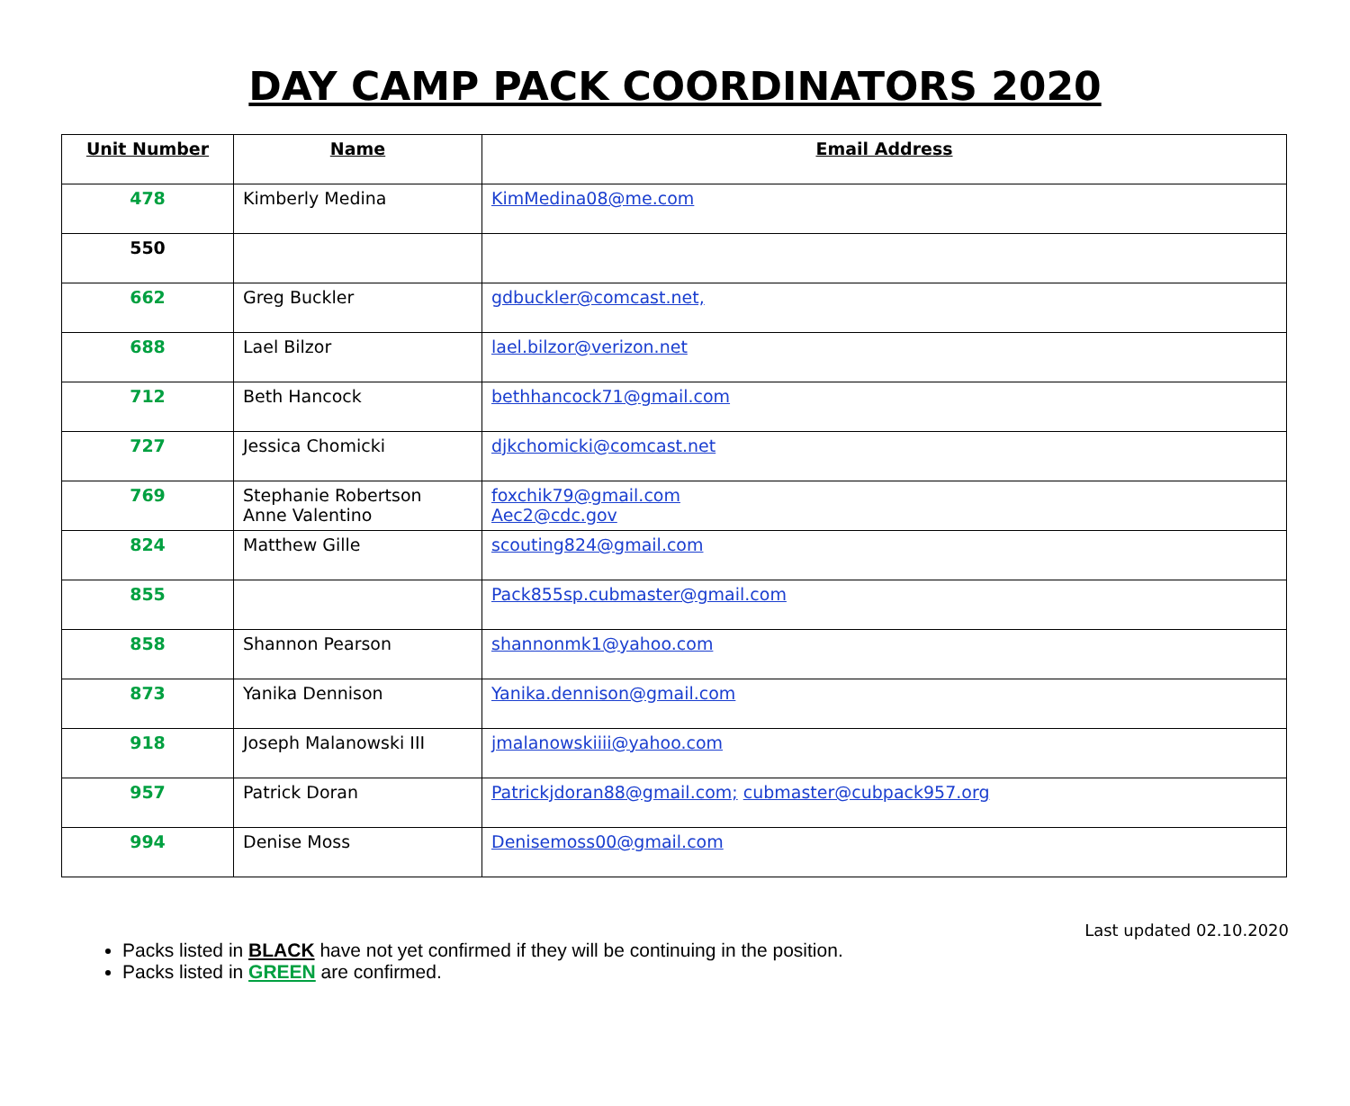DAY CAMP PACK COORDINATORS 2020
| Unit Number | Name | Email Address |
| --- | --- | --- |
| 478 | Kimberly Medina | KimMedina08@me.com |
| 550 | | |
| 662 | Greg Buckler | gdbuckler@comcast.net, |
| 688 | Lael Bilzor | lael.bilzor@verizon.net |
| 712 | Beth Hancock | bethhancock71@gmail.com |
| 727 | Jessica Chomicki | djkchomicki@comcast.net |
| 769 | Stephanie Robertson Anne Valentino | foxchik79@gmail.com Aec2@cdc.gov |
| 824 | Matthew Gille | scouting824@gmail.com |
| 855 | | Pack855sp.cubmaster@gmail.com |
| 858 | Shannon Pearson | shannonmk1@yahoo.com |
| 873 | Yanika Dennison | Yanika.dennison@gmail.com |
| 918 | Joseph Malanowski III | jmalanowskiiii@yahoo.com |
| 957 | Patrick Doran | Patrickjdoran88@gmail.com; cubmaster@cubpack957.org |
| 994 | Denise Moss | Denisemoss00@gmail.com |
Last updated 02.10.2020
Packs listed in BLACK have not yet confirmed if they will be continuing in the position.
Packs listed in GREEN are confirmed.